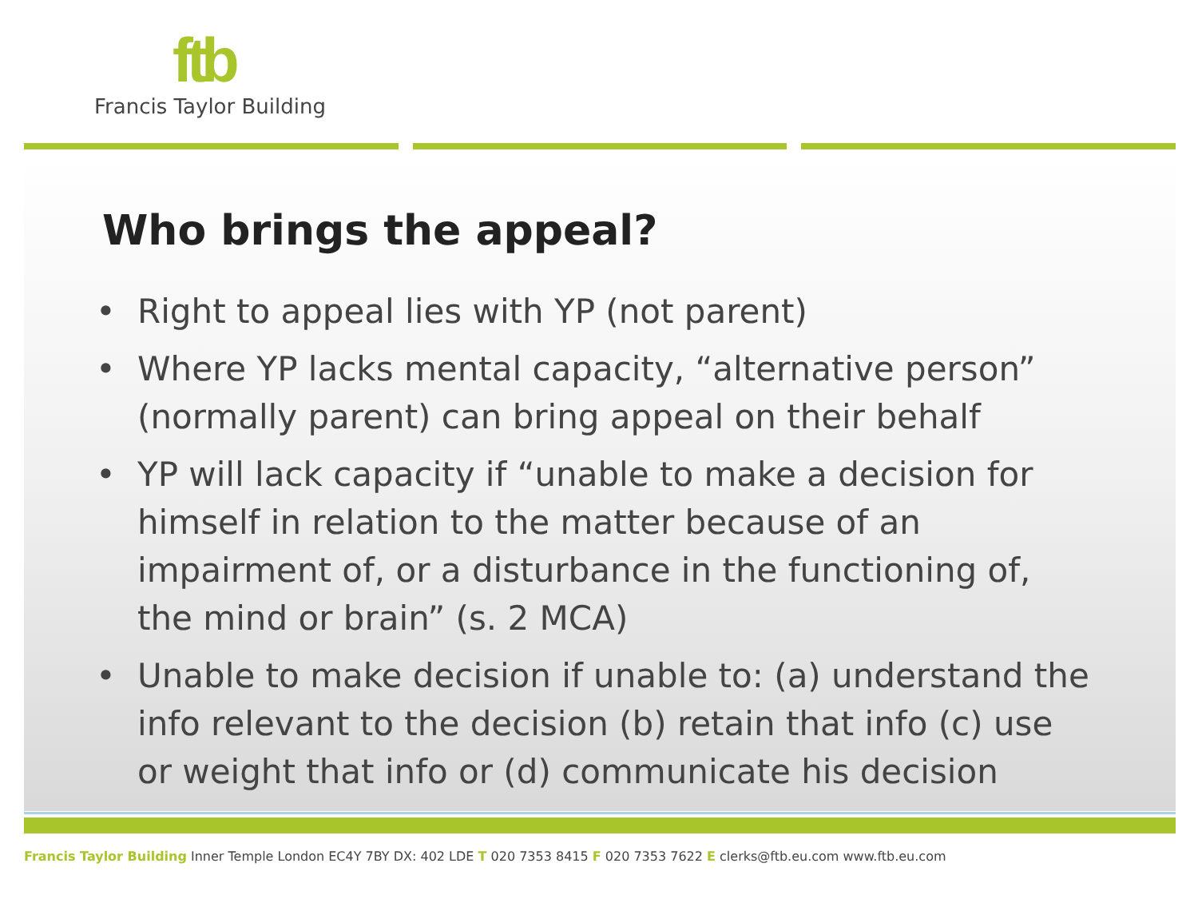ftb
Francis Taylor Building
Who brings the appeal?
• Right to appeal lies with YP (not parent)
• Where YP lacks mental capacity, “alternative person” (normally parent) can bring appeal on their behalf
• YP will lack capacity if “unable to make a decision for himself in relation to the matter because of an impairment of, or a disturbance in the functioning of, the mind or brain” (s. 2 MCA)
• Unable to make decision if unable to: (a) understand the info relevant to the decision (b) retain that info (c) use or weight that info or (d) communicate his decision
Francis Taylor Building Inner Temple London EC4Y 7BY DX: 402 LDE T 020 7353 8415 F 020 7353 7622 E clerks@ftb.eu.com www.ftb.eu.com